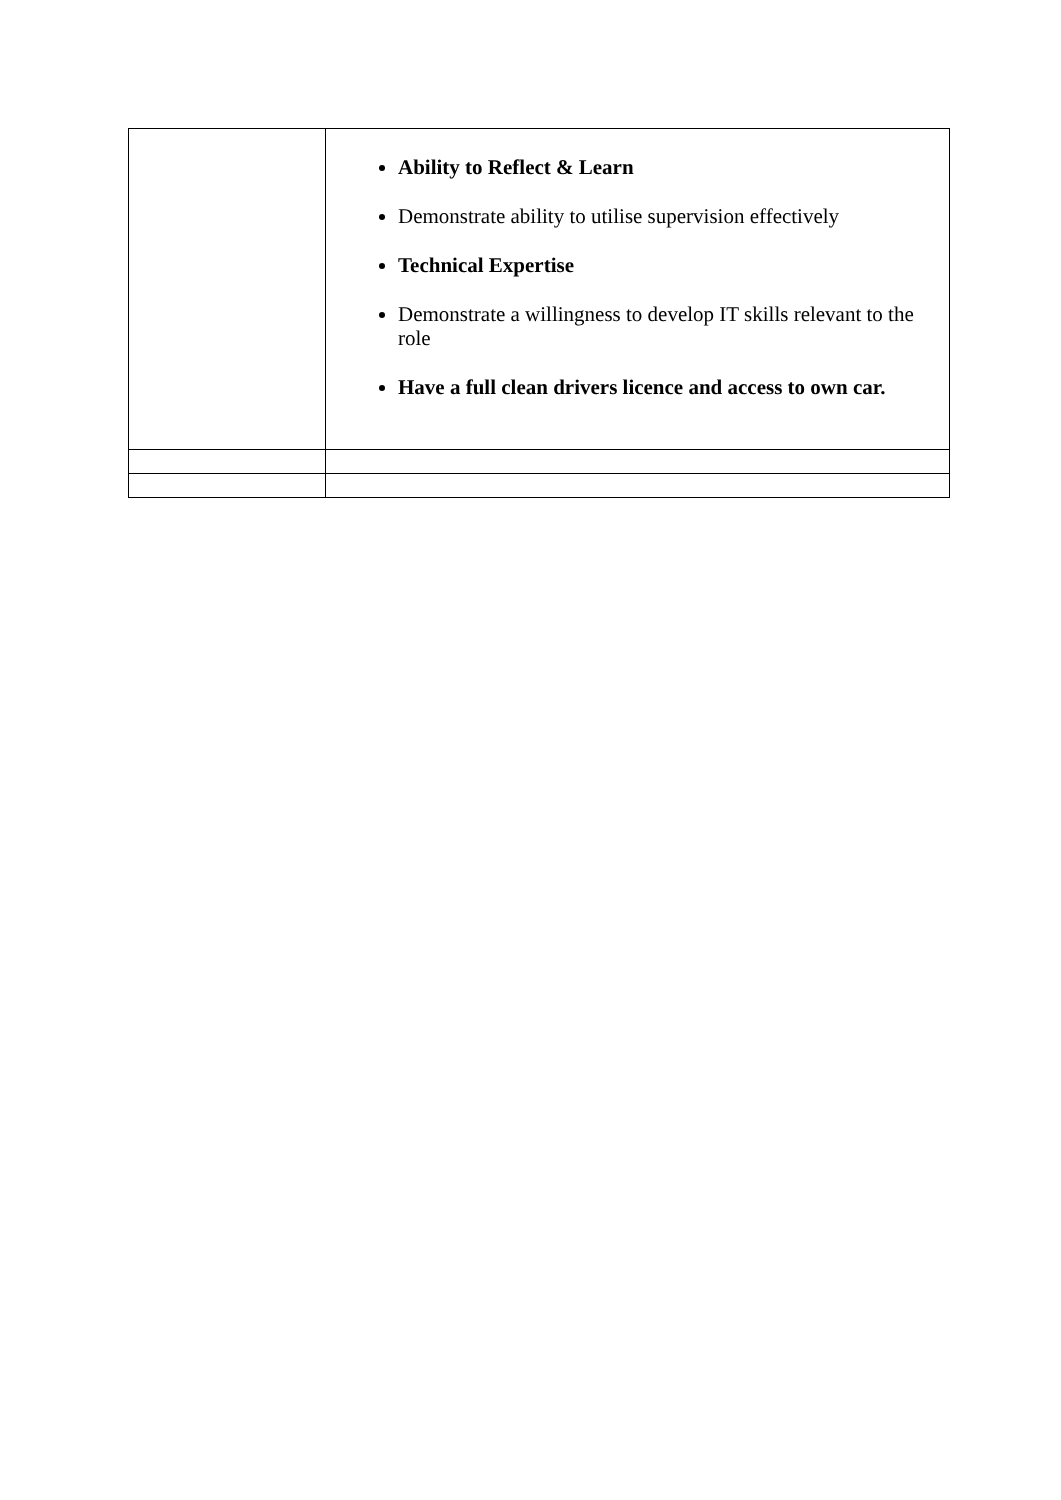| | Ability to Reflect & Learn Demonstrate ability to utilise supervision effectively Technical Expertise Demonstrate a willingness to develop IT skills relevant to the role Have a full clean drivers licence and access to own car. |